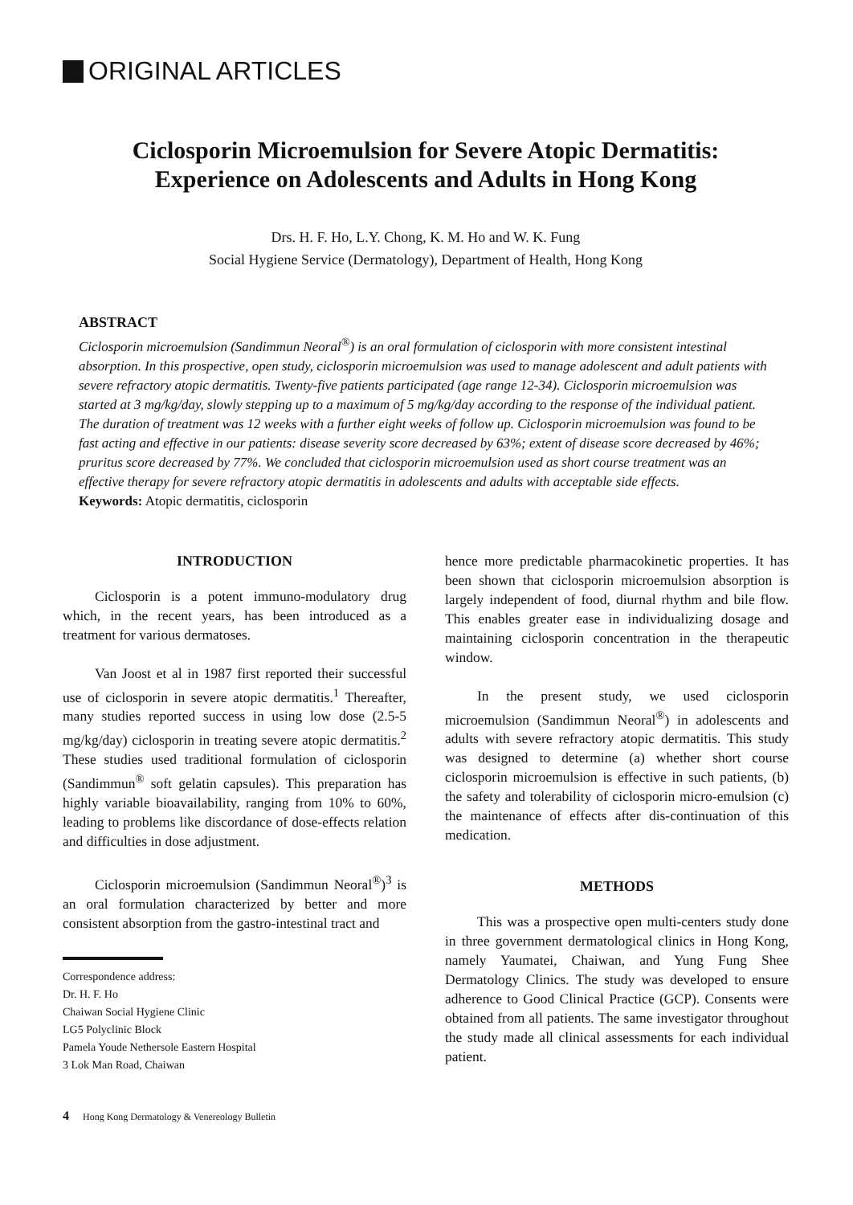ORIGINAL ARTICLES
Ciclosporin Microemulsion for Severe Atopic Dermatitis:
Experience on Adolescents and Adults in Hong Kong
Drs. H. F. Ho, L.Y. Chong, K. M. Ho and W. K. Fung
Social Hygiene Service (Dermatology), Department of Health, Hong Kong
ABSTRACT
Ciclosporin microemulsion (Sandimmun Neoral<sup>®</sup>) is an oral formulation of ciclosporin with more consistent intestinal absorption. In this prospective, open study, ciclosporin microemulsion was used to manage adolescent and adult patients with severe refractory atopic dermatitis. Twenty-five patients participated (age range 12-34). Ciclosporin microemulsion was started at 3 mg/kg/day, slowly stepping up to a maximum of 5 mg/kg/day according to the response of the individual patient. The duration of treatment was 12 weeks with a further eight weeks of follow up. Ciclosporin microemulsion was found to be fast acting and effective in our patients: disease severity score decreased by 63%; extent of disease score decreased by 46%; pruritus score decreased by 77%. We concluded that ciclosporin microemulsion used as short course treatment was an effective therapy for severe refractory atopic dermatitis in adolescents and adults with acceptable side effects.
Keywords: Atopic dermatitis, ciclosporin
INTRODUCTION
Ciclosporin is a potent immuno-modulatory drug which, in the recent years, has been introduced as a treatment for various dermatoses.
Van Joost et al in 1987 first reported their successful use of ciclosporin in severe atopic dermatitis.<sup>1</sup> Thereafter, many studies reported success in using low dose (2.5-5 mg/kg/day) ciclosporin in treating severe atopic dermatitis.<sup>2</sup> These studies used traditional formulation of ciclosporin (Sandimmun<sup>®</sup> soft gelatin capsules). This preparation has highly variable bioavailability, ranging from 10% to 60%, leading to problems like discordance of dose-effects relation and difficulties in dose adjustment.
Ciclosporin microemulsion (Sandimmun Neoral<sup>®</sup>)<sup>3</sup> is an oral formulation characterized by better and more consistent absorption from the gastro-intestinal tract and
Correspondence address:
Dr. H. F. Ho
Chaiwan Social Hygiene Clinic
LG5 Polyclinic Block
Pamela Youde Nethersole Eastern Hospital
3 Lok Man Road, Chaiwan
4 Hong Kong Dermatology & Venereology Bulletin
hence more predictable pharmacokinetic properties. It has been shown that ciclosporin microemulsion absorption is largely independent of food, diurnal rhythm and bile flow. This enables greater ease in individualizing dosage and maintaining ciclosporin concentration in the therapeutic window.
In the present study, we used ciclosporin microemulsion (Sandimmun Neoral<sup>®</sup>) in adolescents and adults with severe refractory atopic dermatitis. This study was designed to determine (a) whether short course ciclosporin microemulsion is effective in such patients, (b) the safety and tolerability of ciclosporin micro-emulsion (c) the maintenance of effects after dis-continuation of this medication.
METHODS
This was a prospective open multi-centers study done in three government dermatological clinics in Hong Kong, namely Yaumatei, Chaiwan, and Yung Fung Shee Dermatology Clinics. The study was developed to ensure adherence to Good Clinical Practice (GCP). Consents were obtained from all patients. The same investigator throughout the study made all clinical assessments for each individual patient.